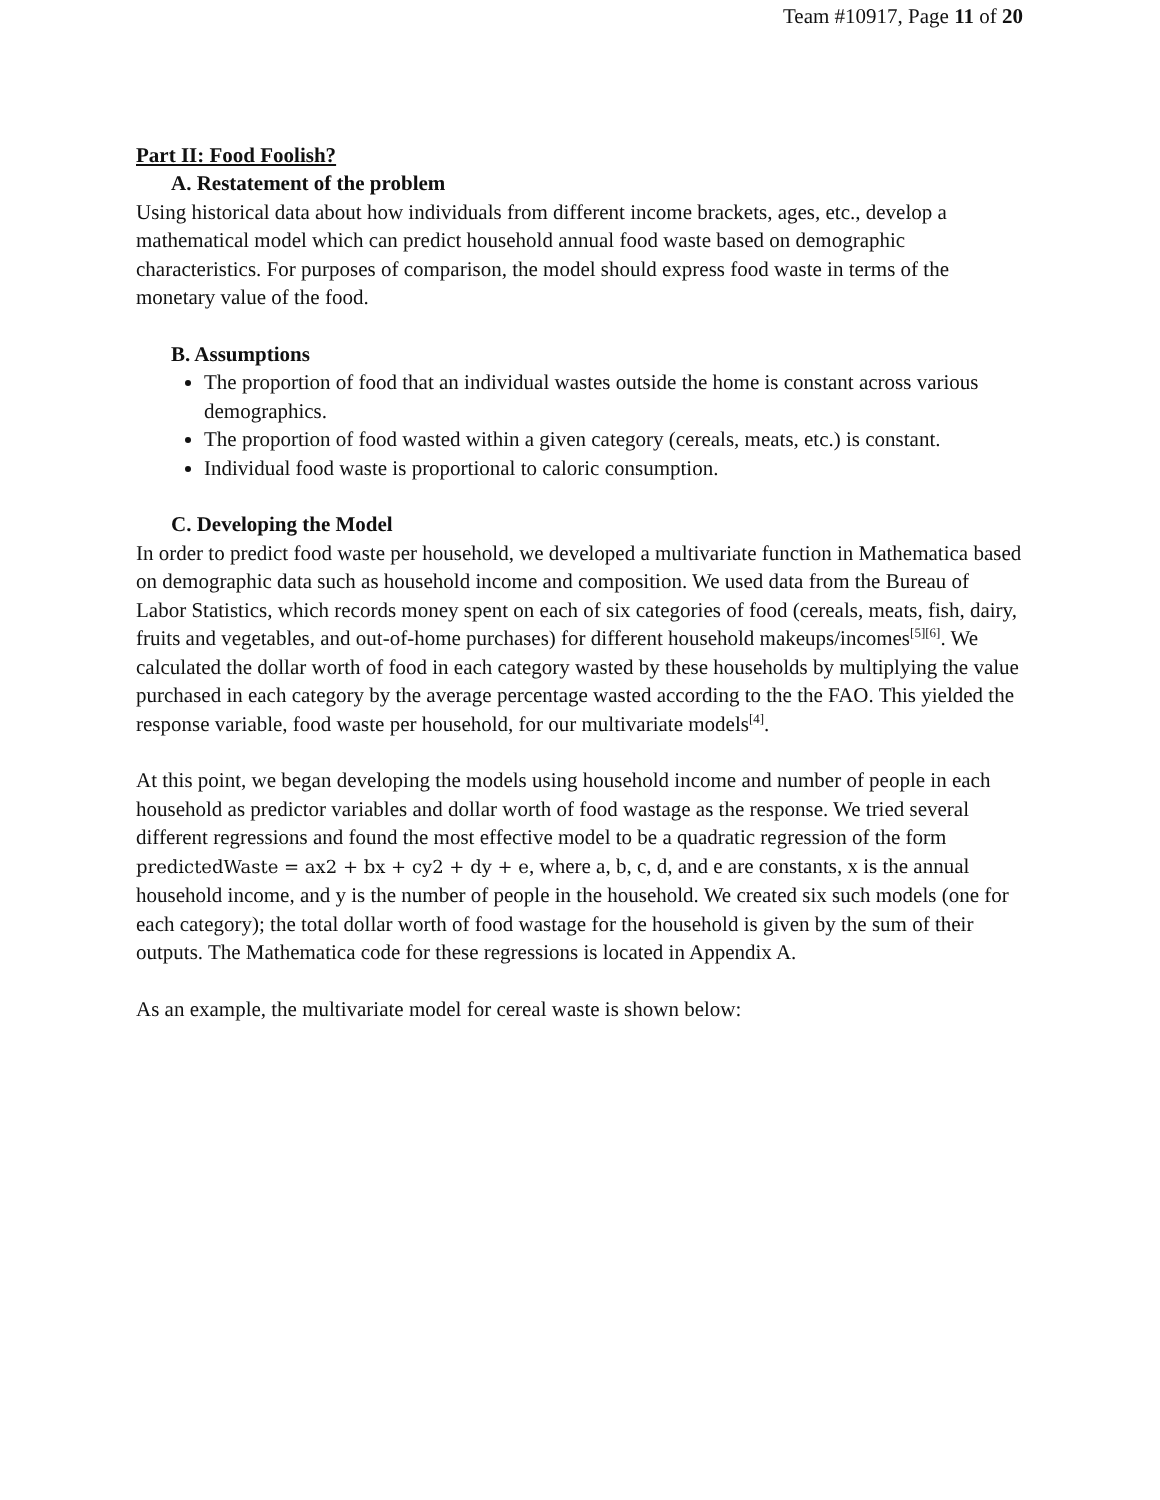Team #10917, Page 11 of 20
Part II: Food Foolish?
A. Restatement of the problem
Using historical data about how individuals from different income brackets, ages, etc., develop a mathematical model which can predict household annual food waste based on demographic characteristics. For purposes of comparison, the model should express food waste in terms of the monetary value of the food.
B. Assumptions
The proportion of food that an individual wastes outside the home is constant across various demographics.
The proportion of food wasted within a given category (cereals, meats, etc.) is constant.
Individual food waste is proportional to caloric consumption.
C. Developing the Model
In order to predict food waste per household, we developed a multivariate function in Mathematica based on demographic data such as household income and composition. We used data from the Bureau of Labor Statistics, which records money spent on each of six categories of food (cereals, meats, fish, dairy, fruits and vegetables, and out-of-home purchases) for different household makeups/incomes<sup>[5][6]</sup>. We calculated the dollar worth of food in each category wasted by these households by multiplying the value purchased in each category by the average percentage wasted according to the the FAO. This yielded the response variable, food waste per household, for our multivariate models<sup>[4]</sup>.
At this point, we began developing the models using household income and number of people in each household as predictor variables and dollar worth of food wastage as the response. We tried several different regressions and found the most effective model to be a quadratic regression of the form predictedWaste = ax2 + bx + cy2 + dy + e, where a, b, c, d, and e are constants, x is the annual household income, and y is the number of people in the household. We created six such models (one for each category); the total dollar worth of food wastage for the household is given by the sum of their outputs. The Mathematica code for these regressions is located in Appendix A.
As an example, the multivariate model for cereal waste is shown below: